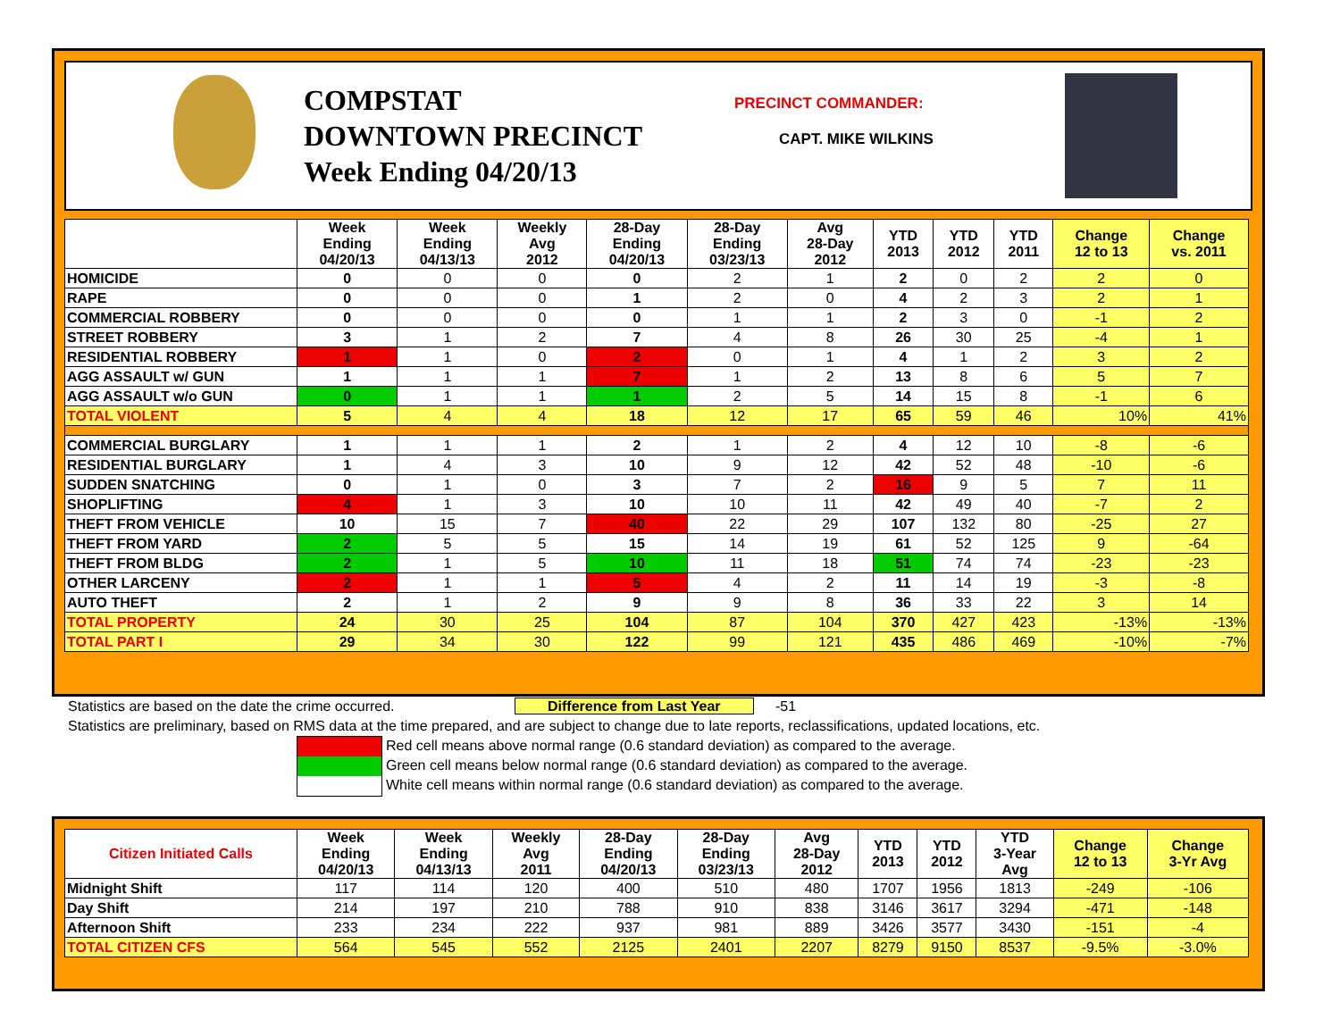COMPSTAT
DOWNTOWN PRECINCT
Week Ending 04/20/13
PRECINCT COMMANDER:
CAPT. MIKE WILKINS
| | Week Ending 04/20/13 | Week Ending 04/13/13 | Weekly Avg 2012 | 28-Day Ending 04/20/13 | 28-Day Ending 03/23/13 | Avg 28-Day 2012 | YTD 2013 | YTD 2012 | YTD 2011 | Change 12 to 13 | Change vs. 2011 |
| --- | --- | --- | --- | --- | --- | --- | --- | --- | --- | --- | --- |
| HOMICIDE | 0 | 0 | 0 | 0 | 2 | 1 | 2 | 0 | 2 | 2 | 0 |
| RAPE | 0 | 0 | 0 | 1 | 2 | 0 | 4 | 2 | 3 | 2 | 1 |
| COMMERCIAL ROBBERY | 0 | 0 | 0 | 0 | 1 | 1 | 2 | 3 | 0 | -1 | 2 |
| STREET ROBBERY | 3 | 1 | 2 | 7 | 4 | 8 | 26 | 30 | 25 | -4 | 1 |
| RESIDENTIAL ROBBERY | 1 | 1 | 0 | 2 | 0 | 1 | 4 | 1 | 2 | 3 | 2 |
| AGG ASSAULT w/ GUN | 1 | 1 | 1 | 7 | 1 | 2 | 13 | 8 | 6 | 5 | 7 |
| AGG ASSAULT w/o GUN | 0 | 1 | 1 | 1 | 2 | 5 | 14 | 15 | 8 | -1 | 6 |
| TOTAL VIOLENT | 5 | 4 | 4 | 18 | 12 | 17 | 65 | 59 | 46 | 10% | 41% |
| COMMERCIAL BURGLARY | 1 | 1 | 1 | 2 | 1 | 2 | 4 | 12 | 10 | -8 | -6 |
| RESIDENTIAL BURGLARY | 1 | 4 | 3 | 10 | 9 | 12 | 42 | 52 | 48 | -10 | -6 |
| SUDDEN SNATCHING | 0 | 1 | 0 | 3 | 7 | 2 | 16 | 9 | 5 | 7 | 11 |
| SHOPLIFTING | 4 | 1 | 3 | 10 | 10 | 11 | 42 | 49 | 40 | -7 | 2 |
| THEFT FROM VEHICLE | 10 | 15 | 7 | 40 | 22 | 29 | 107 | 132 | 80 | -25 | 27 |
| THEFT FROM YARD | 2 | 5 | 5 | 15 | 14 | 19 | 61 | 52 | 125 | 9 | -64 |
| THEFT FROM BLDG | 2 | 1 | 5 | 10 | 11 | 18 | 51 | 74 | 74 | -23 | -23 |
| OTHER LARCENY | 2 | 1 | 1 | 5 | 4 | 2 | 11 | 14 | 19 | -3 | -8 |
| AUTO THEFT | 2 | 1 | 2 | 9 | 9 | 8 | 36 | 33 | 22 | 3 | 14 |
| TOTAL PROPERTY | 24 | 30 | 25 | 104 | 87 | 104 | 370 | 427 | 423 | -13% | -13% |
| TOTAL PART I | 29 | 34 | 30 | 122 | 99 | 121 | 435 | 486 | 469 | -10% | -7% |
Statistics are based on the date the crime occurred. Difference from Last Year -51
Statistics are preliminary, based on RMS data at the time prepared, and are subject to change due to late reports, reclassifications, updated locations, etc.
Red cell means above normal range (0.6 standard deviation) as compared to the average.
Green cell means below normal range (0.6 standard deviation) as compared to the average.
White cell means within normal range (0.6 standard deviation) as compared to the average.
| Citizen Initiated Calls | Week Ending 04/20/13 | Week Ending 04/13/13 | Weekly Avg 2011 | 28-Day Ending 04/20/13 | 28-Day Ending 03/23/13 | Avg 28-Day 2012 | YTD 2013 | YTD 2012 | YTD 3-Year Avg | Change 12 to 13 | Change 3-Yr Avg |
| --- | --- | --- | --- | --- | --- | --- | --- | --- | --- | --- | --- |
| Midnight Shift | 117 | 114 | 120 | 400 | 510 | 480 | 1707 | 1956 | 1813 | -249 | -106 |
| Day Shift | 214 | 197 | 210 | 788 | 910 | 838 | 3146 | 3617 | 3294 | -471 | -148 |
| Afternoon Shift | 233 | 234 | 222 | 937 | 981 | 889 | 3426 | 3577 | 3430 | -151 | -4 |
| TOTAL CITIZEN CFS | 564 | 545 | 552 | 2125 | 2401 | 2207 | 8279 | 9150 | 8537 | -9.5% | -3.0% |